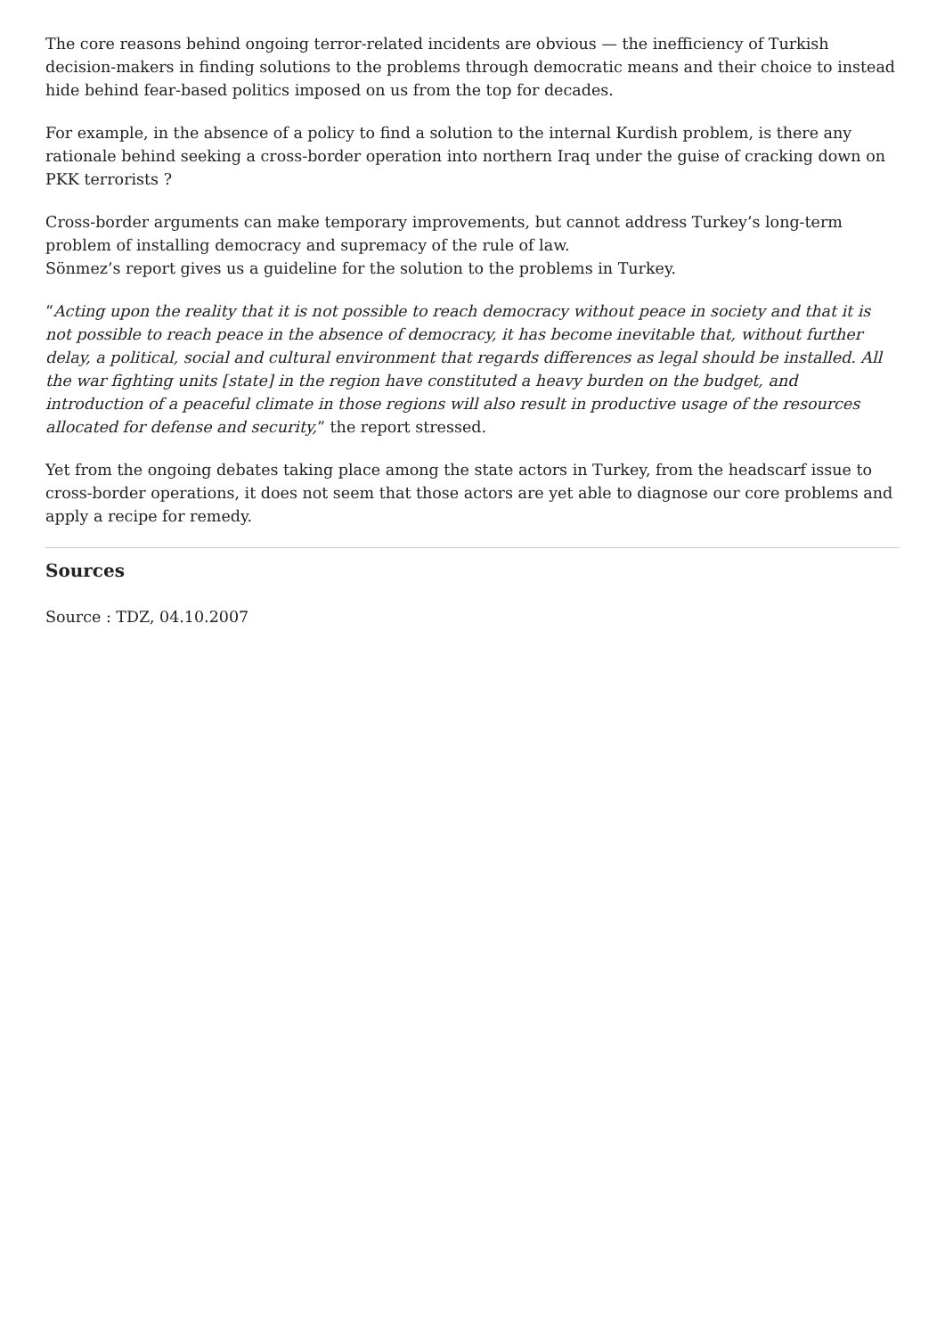The core reasons behind ongoing terror-related incidents are obvious — the inefficiency of Turkish decision-makers in finding solutions to the problems through democratic means and their choice to instead hide behind fear-based politics imposed on us from the top for decades.
For example, in the absence of a policy to find a solution to the internal Kurdish problem, is there any rationale behind seeking a cross-border operation into northern Iraq under the guise of cracking down on PKK terrorists ?
Cross-border arguments can make temporary improvements, but cannot address Turkey’s long-term problem of installing democracy and supremacy of the rule of law.
Sönmez’s report gives us a guideline for the solution to the problems in Turkey.
“Acting upon the reality that it is not possible to reach democracy without peace in society and that it is not possible to reach peace in the absence of democracy, it has become inevitable that, without further delay, a political, social and cultural environment that regards differences as legal should be installed. All the war fighting units [state] in the region have constituted a heavy burden on the budget, and introduction of a peaceful climate in those regions will also result in productive usage of the resources allocated for defense and security,” the report stressed.
Yet from the ongoing debates taking place among the state actors in Turkey, from the headscarf issue to cross-border operations, it does not seem that those actors are yet able to diagnose our core problems and apply a recipe for remedy.
Sources
Source : TDZ, 04.10.2007